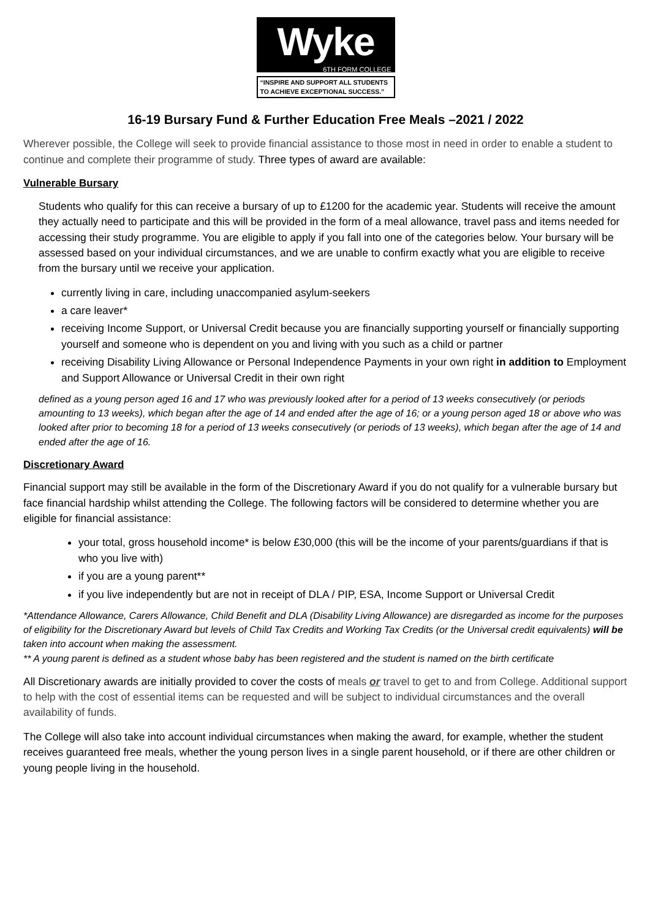Wyke
6TH FORM COLLEGE
“INSPIRE AND SUPPORT ALL STUDENTS
TO ACHIEVE EXCEPTIONAL SUCCESS.”
16-19 Bursary Fund & Further Education Free Meals –2021 / 2022
Wherever possible, the College will seek to provide financial assistance to those most in need in order to enable a student to continue and complete their programme of study. Three types of award are available:
Vulnerable Bursary
Students who qualify for this can receive a bursary of up to £1200 for the academic year. Students will receive the amount they actually need to participate and this will be provided in the form of a meal allowance, travel pass and items needed for accessing their study programme. You are eligible to apply if you fall into one of the categories below. Your bursary will be assessed based on your individual circumstances, and we are unable to confirm exactly what you are eligible to receive from the bursary until we receive your application.
currently living in care, including unaccompanied asylum-seekers
a care leaver*
receiving Income Support, or Universal Credit because you are financially supporting yourself or financially supporting yourself and someone who is dependent on you and living with you such as a child or partner
receiving Disability Living Allowance or Personal Independence Payments in your own right in addition to Employment and Support Allowance or Universal Credit in their own right
defined as a young person aged 16 and 17 who was previously looked after for a period of 13 weeks consecutively (or periods amounting to 13 weeks), which began after the age of 14 and ended after the age of 16; or a young person aged 18 or above who was looked after prior to becoming 18 for a period of 13 weeks consecutively (or periods of 13 weeks), which began after the age of 14 and ended after the age of 16.
Discretionary Award
Financial support may still be available in the form of the Discretionary Award if you do not qualify for a vulnerable bursary but face financial hardship whilst attending the College. The following factors will be considered to determine whether you are eligible for financial assistance:
your total, gross household income* is below £30,000 (this will be the income of your parents/guardians if that is who you live with)
if you are a young parent**
if you live independently but are not in receipt of DLA / PIP, ESA, Income Support or Universal Credit
*Attendance Allowance, Carers Allowance, Child Benefit and DLA (Disability Living Allowance) are disregarded as income for the purposes of eligibility for the Discretionary Award but levels of Child Tax Credits and Working Tax Credits (or the Universal credit equivalents) will be taken into account when making the assessment.
** A young parent is defined as a student whose baby has been registered and the student is named on the birth certificate
All Discretionary awards are initially provided to cover the costs of meals or travel to get to and from College. Additional support to help with the cost of essential items can be requested and will be subject to individual circumstances and the overall availability of funds.
The College will also take into account individual circumstances when making the award, for example, whether the student receives guaranteed free meals, whether the young person lives in a single parent household, or if there are other children or young people living in the household.